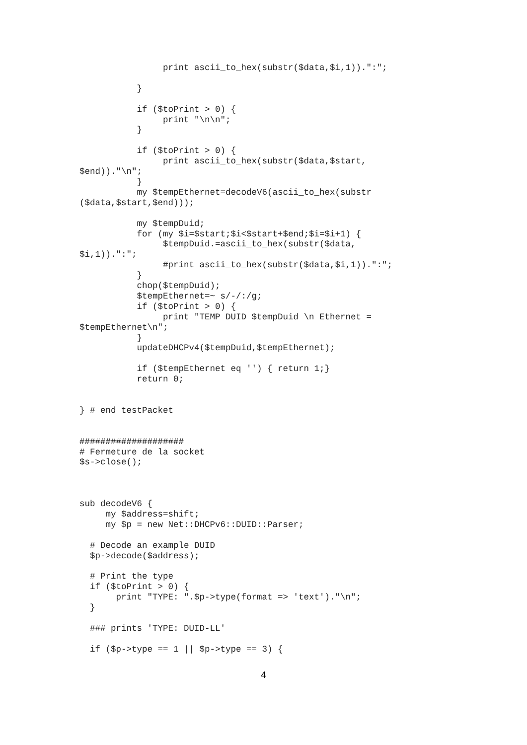print ascii_to_hex(substr($data,$i,1)).":";

           }

           if ($toPrint > 0) {
                print "\n\n";
           }

           if ($toPrint > 0) {
                print ascii_to_hex(substr($data,$start,
$end))."\n";
           }
           my $tempEthernet=decodeV6(ascii_to_hex(substr
($data,$start,$end)));

           my $tempDuid;
           for (my $i=$start;$i<$start+$end;$i=$i+1) {
                $tempDuid.=ascii_to_hex(substr($data,
$i,1)).":";
                #print ascii_to_hex(substr($data,$i,1)).":";
           }
           chop($tempDuid);
           $tempEthernet=~ s/-/:/g;
           if ($toPrint > 0) {
                print "TEMP DUID $tempDuid \n Ethernet =
$tempEthernet\n";
           }
           updateDHCPv4($tempDuid,$tempEthernet);

           if ($tempEthernet eq '') { return 1;}
           return 0;


} # end testPacket


####################
# Fermeture de la socket
$s->close();



sub decodeV6 {
     my $address=shift;
     my $p = new Net::DHCPv6::DUID::Parser;

  # Decode an example DUID
  $p->decode($address);

  # Print the type
  if ($toPrint > 0) {
       print "TYPE: ".$p->type(format => 'text')."\n";
  }

  ### prints 'TYPE: DUID-LL'

  if ($p->type == 1 || $p->type == 3) {
4